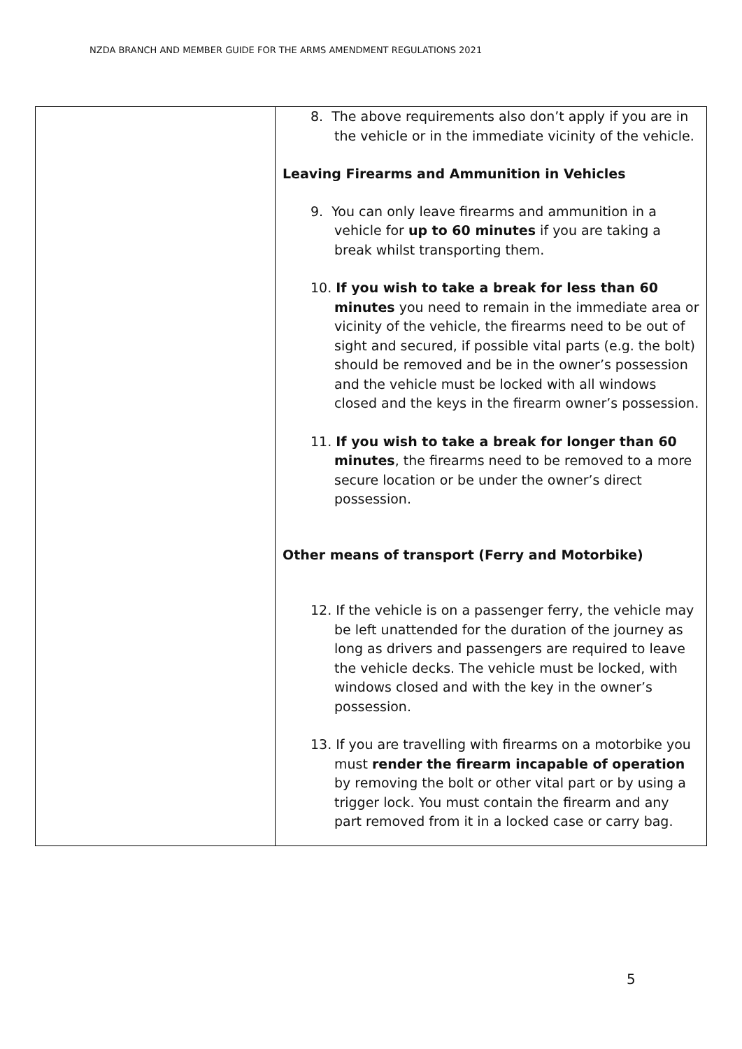NZDA BRANCH AND MEMBER GUIDE FOR THE ARMS AMENDMENT REGULATIONS 2021
| | 8. The above requirements also don’t apply if you are in the vehicle or in the immediate vicinity of the vehicle. Leaving Firearms and Ammunition in Vehicles 9. You can only leave firearms and ammunition in a vehicle for up to 60 minutes if you are taking a break whilst transporting them. 10. If you wish to take a break for less than 60 minutes you need to remain in the immediate area or vicinity of the vehicle, the firearms need to be out of sight and secured, if possible vital parts (e.g. the bolt) should be removed and be in the owner’s possession and the vehicle must be locked with all windows closed and the keys in the firearm owner’s possession. 11. If you wish to take a break for longer than 60 minutes , the firearms need to be removed to a more secure location or be under the owner’s direct possession. Other means of transport (Ferry and Motorbike) 12. If the vehicle is on a passenger ferry, the vehicle may be left unattended for the duration of the journey as long as drivers and passengers are required to leave the vehicle decks. The vehicle must be locked, with windows closed and with the key in the owner’s possession. 13. If you are travelling with firearms on a motorbike you must render the firearm incapable of operation by removing the bolt or other vital part or by using a trigger lock. You must contain the firearm and any part removed from it in a locked case or carry bag. |
5